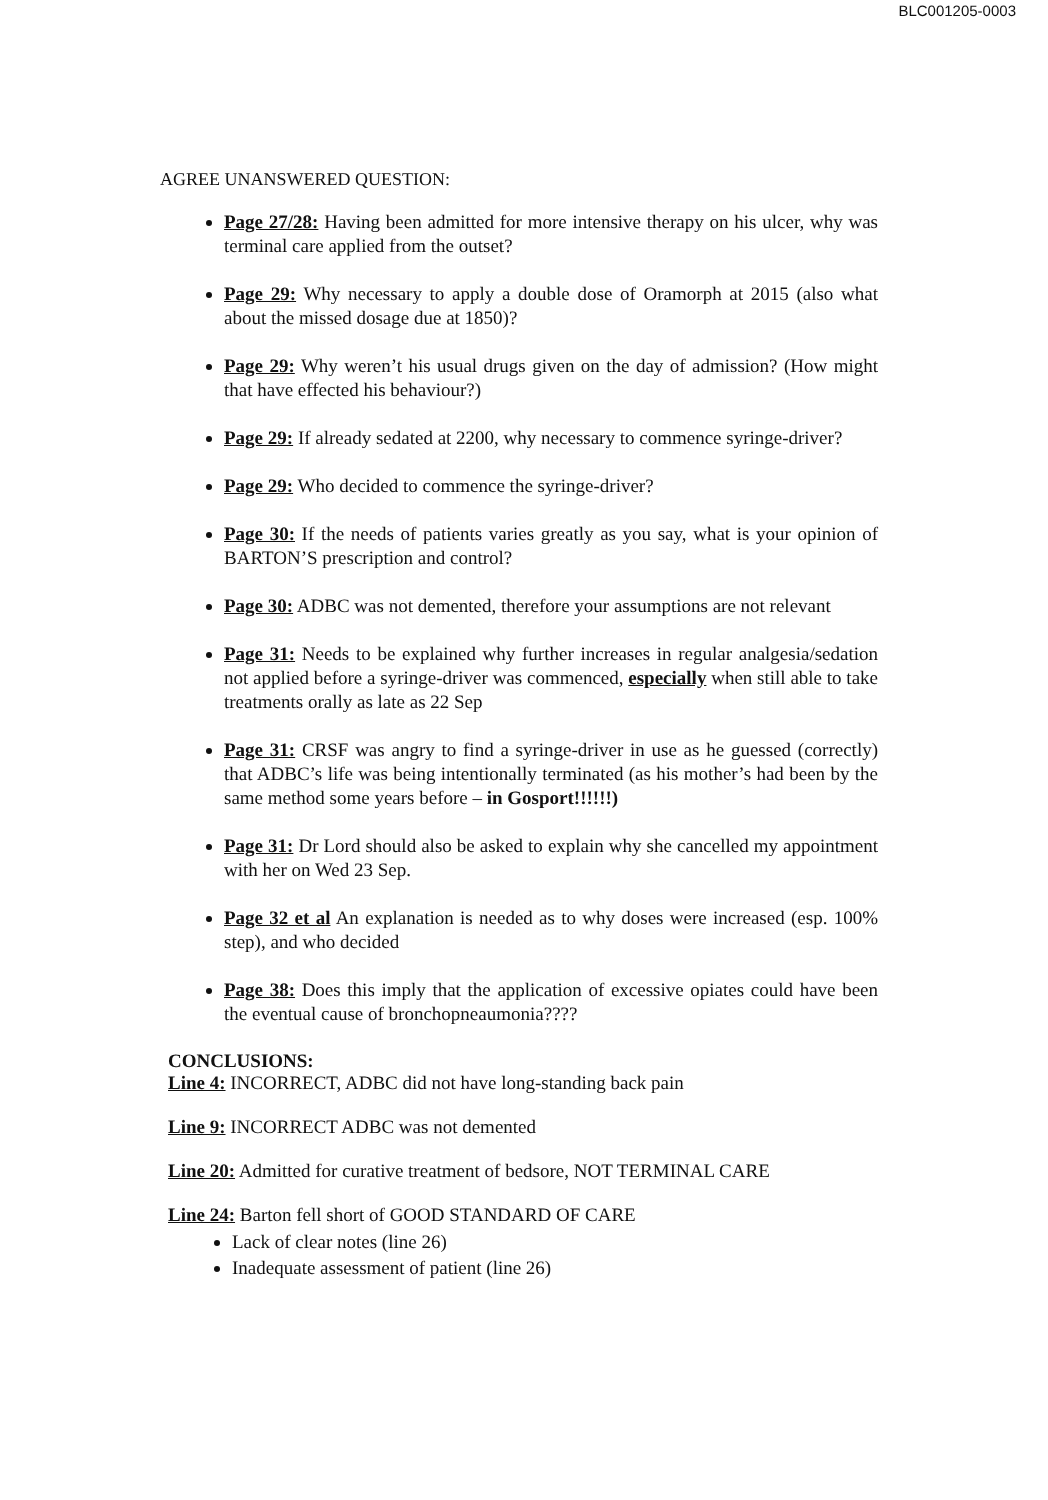BLC001205-0003
AGREE UNANSWERED QUESTION:
Page 27/28: Having been admitted for more intensive therapy on his ulcer, why was terminal care applied from the outset?
Page 29: Why necessary to apply a double dose of Oramorph at 2015 (also what about the missed dosage due at 1850)?
Page 29: Why weren’t his usual drugs given on the day of admission? (How might that have effected his behaviour?)
Page 29: If already sedated at 2200, why necessary to commence syringe-driver?
Page 29: Who decided to commence the syringe-driver?
Page 30: If the needs of patients varies greatly as you say, what is your opinion of BARTON’S prescription and control?
Page 30: ADBC was not demented, therefore your assumptions are not relevant
Page 31: Needs to be explained why further increases in regular analgesia/sedation not applied before a syringe-driver was commenced, especially when still able to take treatments orally as late as 22 Sep
Page 31: CRSF was angry to find a syringe-driver in use as he guessed (correctly) that ADBC’s life was being intentionally terminated (as his mother’s had been by the same method some years before – in Gosport!!!!!!)
Page 31: Dr Lord should also be asked to explain why she cancelled my appointment with her on Wed 23 Sep.
Page 32 et al An explanation is needed as to why doses were increased (esp. 100% step), and who decided
Page 38: Does this imply that the application of excessive opiates could have been the eventual cause of bronchopneaumonia????
CONCLUSIONS:
Line 4: INCORRECT, ADBC did not have long-standing back pain
Line 9: INCORRECT ADBC was not demented
Line 20: Admitted for curative treatment of bedsore, NOT TERMINAL CARE
Line 24: Barton fell short of GOOD STANDARD OF CARE
Lack of clear notes (line 26)
Inadequate assessment of patient (line 26)